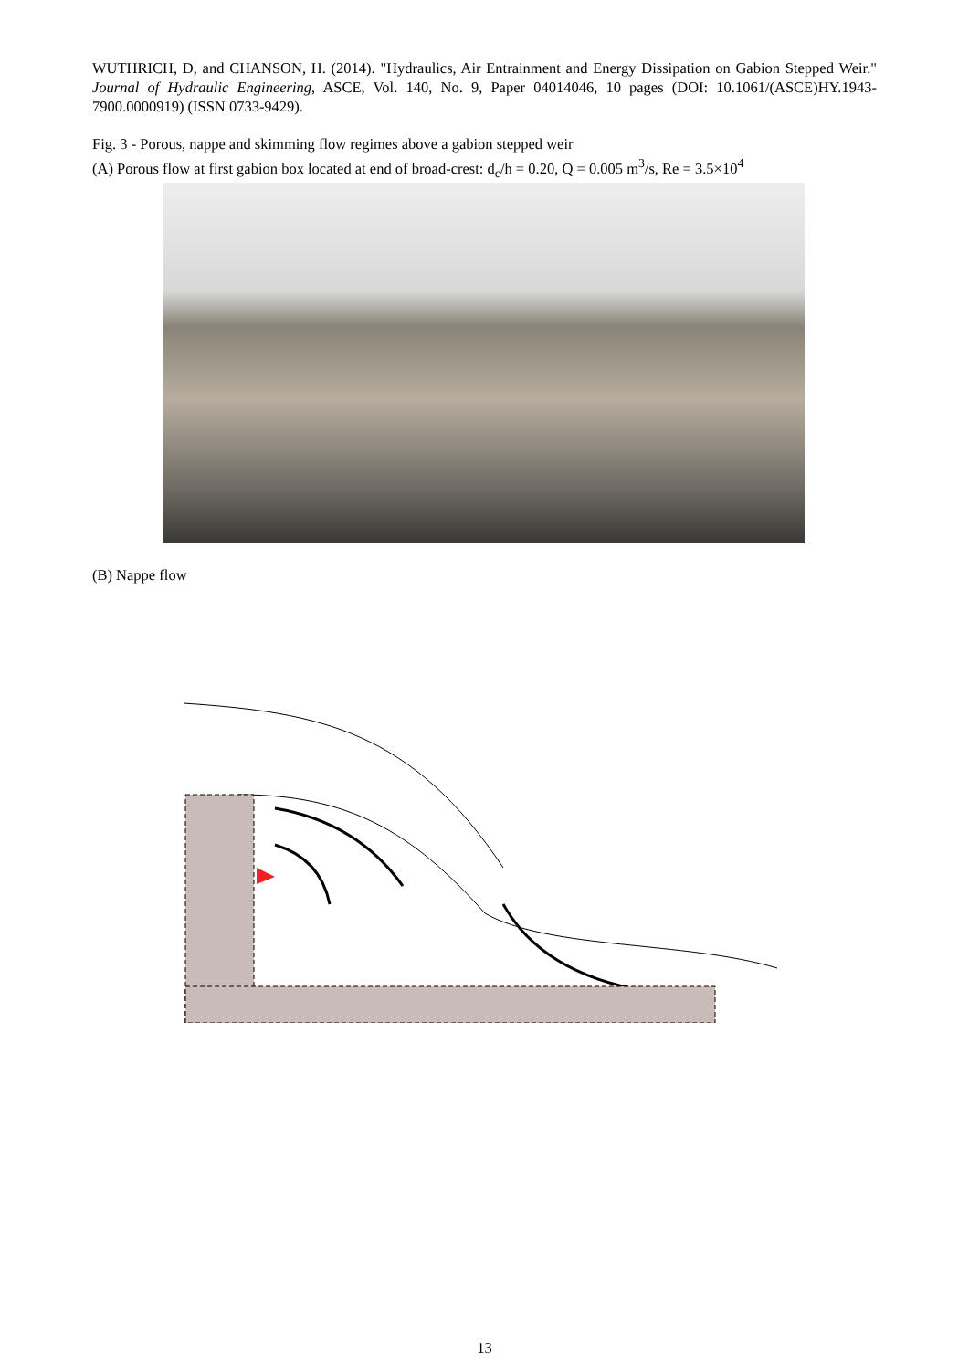WUTHRICH, D, and CHANSON, H. (2014). "Hydraulics, Air Entrainment and Energy Dissipation on Gabion Stepped Weir." Journal of Hydraulic Engineering, ASCE, Vol. 140, No. 9, Paper 04014046, 10 pages (DOI: 10.1061/(ASCE)HY.1943-7900.0000919) (ISSN 0733-9429).
Fig. 3 - Porous, nappe and skimming flow regimes above a gabion stepped weir
(A) Porous flow at first gabion box located at end of broad-crest: d<sub>c</sub>/h = 0.20, Q = 0.005 m<sup>3</sup>/s, Re = 3.5×10<sup>4</sup>
(B) Nappe flow
13